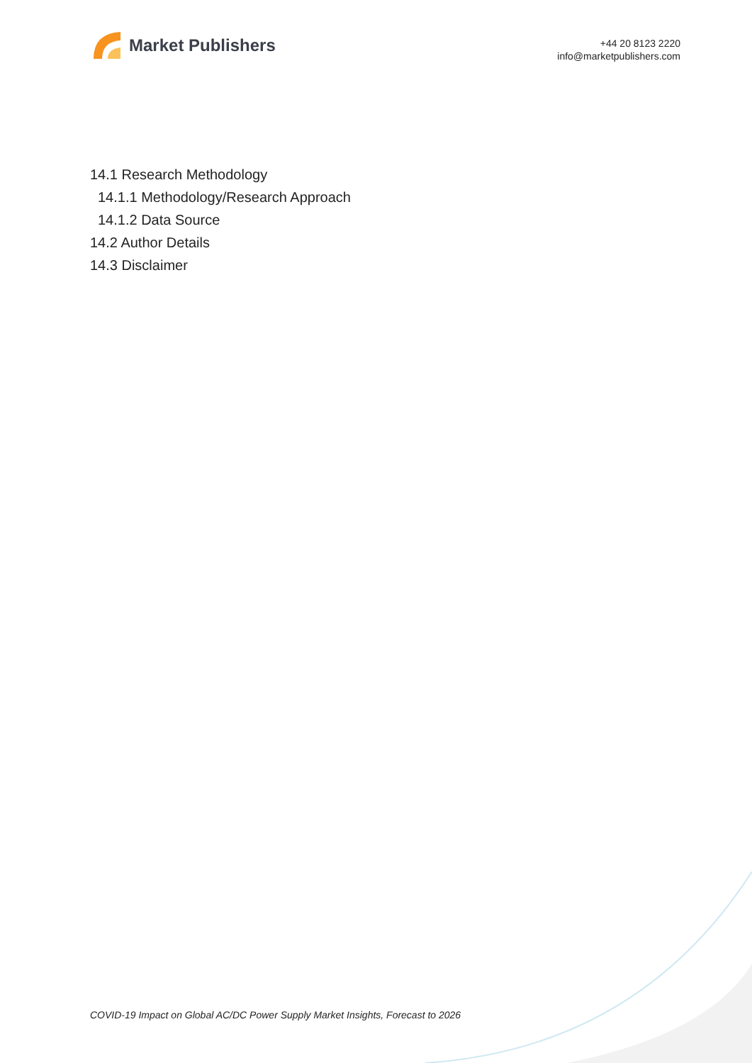Market Publishers
+44 20 8123 2220
info@marketpublishers.com
14.1 Research Methodology
14.1.1 Methodology/Research Approach
14.1.2 Data Source
14.2 Author Details
14.3 Disclaimer
COVID-19 Impact on Global AC/DC Power Supply Market Insights, Forecast to 2026